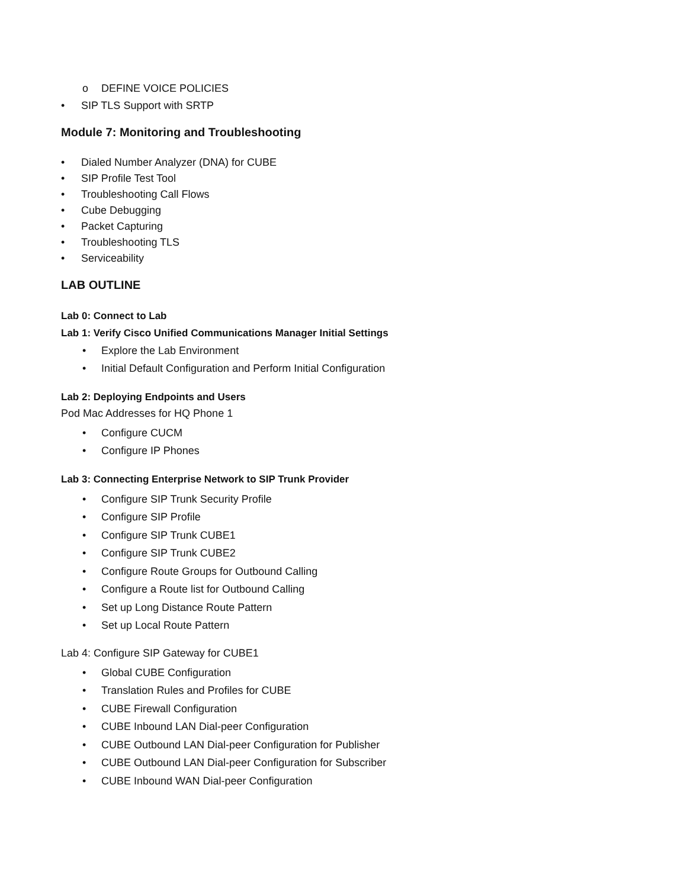o DEFINE VOICE POLICIES
• SIP TLS Support with SRTP
Module 7: Monitoring and Troubleshooting
• Dialed Number Analyzer (DNA) for CUBE
• SIP Profile Test Tool
• Troubleshooting Call Flows
• Cube Debugging
• Packet Capturing
• Troubleshooting TLS
• Serviceability
LAB OUTLINE
Lab 0: Connect to Lab
Lab 1: Verify Cisco Unified Communications Manager Initial Settings
• Explore the Lab Environment
• Initial Default Configuration and Perform Initial Configuration
Lab 2: Deploying Endpoints and Users
Pod Mac Addresses for HQ Phone 1
• Configure CUCM
• Configure IP Phones
Lab 3: Connecting Enterprise Network to SIP Trunk Provider
• Configure SIP Trunk Security Profile
• Configure SIP Profile
• Configure SIP Trunk CUBE1
• Configure SIP Trunk CUBE2
• Configure Route Groups for Outbound Calling
• Configure a Route list for Outbound Calling
• Set up Long Distance Route Pattern
• Set up Local Route Pattern
Lab 4: Configure SIP Gateway for CUBE1
• Global CUBE Configuration
• Translation Rules and Profiles for CUBE
• CUBE Firewall Configuration
• CUBE Inbound LAN Dial-peer Configuration
• CUBE Outbound LAN Dial-peer Configuration for Publisher
• CUBE Outbound LAN Dial-peer Configuration for Subscriber
• CUBE Inbound WAN Dial-peer Configuration